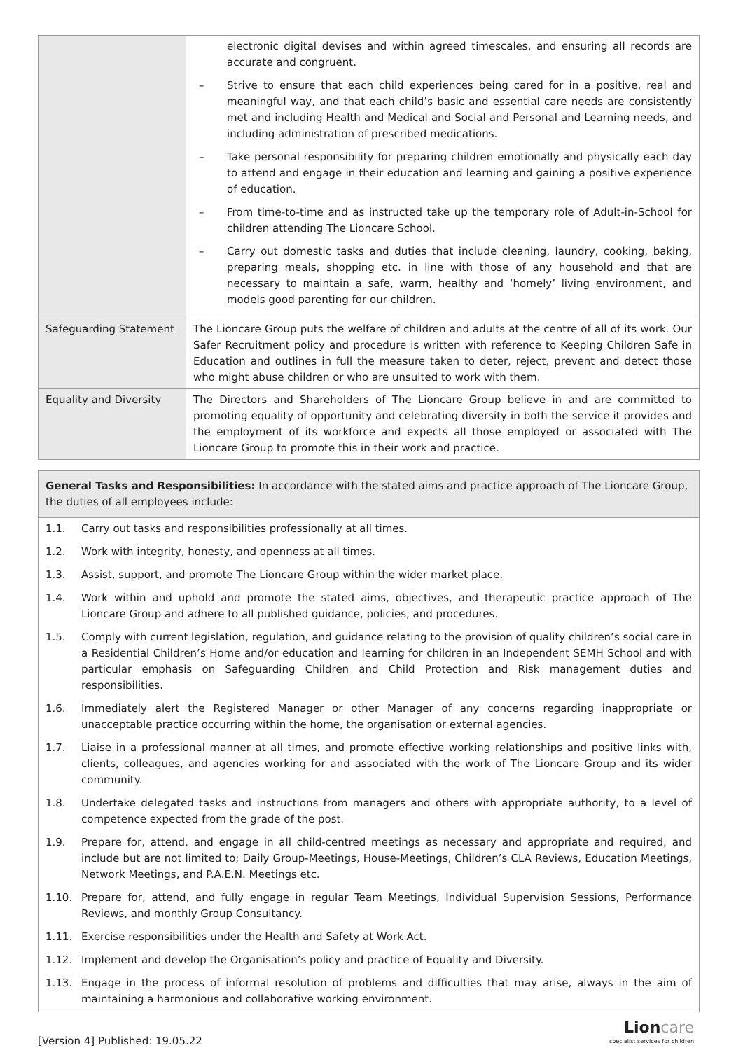| | electronic digital devises and within agreed timescales, and ensuring all records are accurate and congruent. – Strive to ensure that each child experiences being cared for in a positive, real and meaningful way, and that each child’s basic and essential care needs are consistently met and including Health and Medical and Social and Personal and Learning needs, and including administration of prescribed medications. – Take personal responsibility for preparing children emotionally and physically each day to attend and engage in their education and learning and gaining a positive experience of education. – From time-to-time and as instructed take up the temporary role of Adult-in-School for children attending The Lioncare School. – Carry out domestic tasks and duties that include cleaning, laundry, cooking, baking, preparing meals, shopping etc. in line with those of any household and that are necessary to maintain a safe, warm, healthy and ‘homely’ living environment, and models good parenting for our children. |
| Safeguarding Statement | The Lioncare Group puts the welfare of children and adults at the centre of all of its work. Our Safer Recruitment policy and procedure is written with reference to Keeping Children Safe in Education and outlines in full the measure taken to deter, reject, prevent and detect those who might abuse children or who are unsuited to work with them. |
| Equality and Diversity | The Directors and Shareholders of The Lioncare Group believe in and are committed to promoting equality of opportunity and celebrating diversity in both the service it provides and the employment of its workforce and expects all those employed or associated with The Lioncare Group to promote this in their work and practice. |
General Tasks and Responsibilities: In accordance with the stated aims and practice approach of The Lioncare Group, the duties of all employees include:
1.1. Carry out tasks and responsibilities professionally at all times.
1.2. Work with integrity, honesty, and openness at all times.
1.3. Assist, support, and promote The Lioncare Group within the wider market place.
1.4. Work within and uphold and promote the stated aims, objectives, and therapeutic practice approach of The Lioncare Group and adhere to all published guidance, policies, and procedures.
1.5. Comply with current legislation, regulation, and guidance relating to the provision of quality children’s social care in a Residential Children’s Home and/or education and learning for children in an Independent SEMH School and with particular emphasis on Safeguarding Children and Child Protection and Risk management duties and responsibilities.
1.6. Immediately alert the Registered Manager or other Manager of any concerns regarding inappropriate or unacceptable practice occurring within the home, the organisation or external agencies.
1.7. Liaise in a professional manner at all times, and promote effective working relationships and positive links with, clients, colleagues, and agencies working for and associated with the work of The Lioncare Group and its wider community.
1.8. Undertake delegated tasks and instructions from managers and others with appropriate authority, to a level of competence expected from the grade of the post.
1.9. Prepare for, attend, and engage in all child-centred meetings as necessary and appropriate and required, and include but are not limited to; Daily Group-Meetings, House-Meetings, Children’s CLA Reviews, Education Meetings, Network Meetings, and P.A.E.N. Meetings etc.
1.10. Prepare for, attend, and fully engage in regular Team Meetings, Individual Supervision Sessions, Performance Reviews, and monthly Group Consultancy.
1.11. Exercise responsibilities under the Health and Safety at Work Act.
1.12. Implement and develop the Organisation’s policy and practice of Equality and Diversity.
1.13. Engage in the process of informal resolution of problems and difficulties that may arise, always in the aim of maintaining a harmonious and collaborative working environment.
[Version 4] Published: 19.05.22
Lioncare
specialist services for children